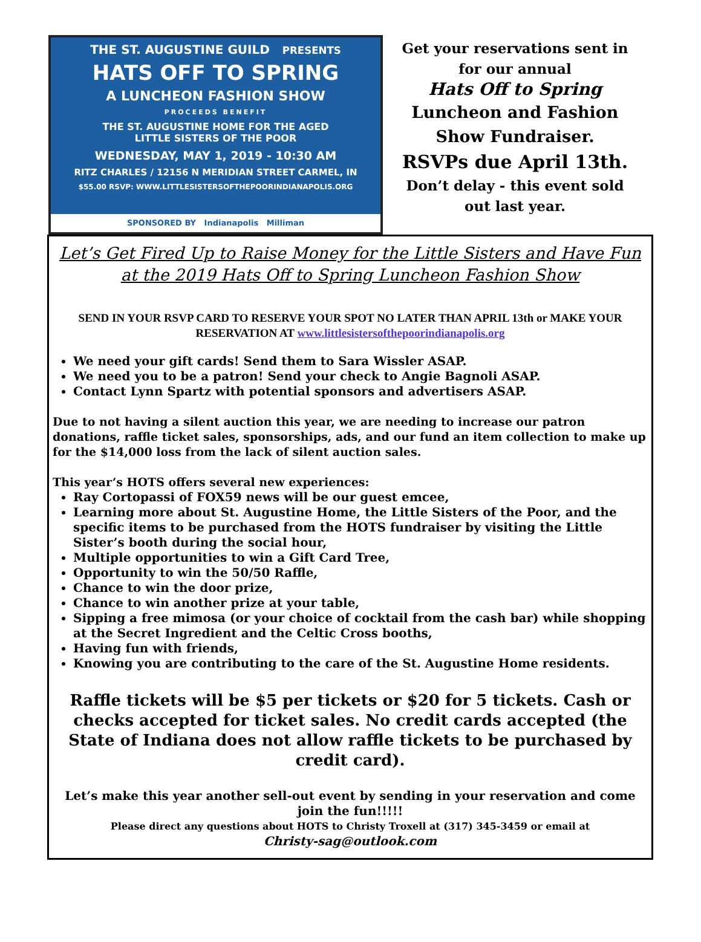THE ST. AUGUSTINE GUILD PRESENTS
HATS OFF TO SPRING
A LUNCHEON FASHION SHOW
PROCEEDS BENEFIT
THE ST. AUGUSTINE HOME FOR THE AGED
LITTLE SISTERS OF THE POOR
WEDNESDAY, MAY 1, 2019 - 10:30 AM
RITZ CHARLES / 12156 N MERIDIAN STREET CARMEL, IN
$55.00 RSVP: WWW.LITTLESISTERSOFTHEPOORINDIANAPOLIS.ORG
SPONSORED BY Indianapolis Milliman
Get your reservations sent in
for our annual
Hats Off to Spring
Luncheon and Fashion
Show Fundraiser.
RSVPs due April 13th.
Don’t delay - this event sold
out last year.
Let’s Get Fired Up to Raise Money for the Little Sisters and Have Fun at the 2019 Hats Off to Spring Luncheon Fashion Show
SEND IN YOUR RSVP CARD TO RESERVE YOUR SPOT NO LATER THAN APRIL 13th or MAKE YOUR RESERVATION AT www.littlesistersofthepoorindianapolis.org
We need your gift cards! Send them to Sara Wissler ASAP.
We need you to be a patron! Send your check to Angie Bagnoli ASAP.
Contact Lynn Spartz with potential sponsors and advertisers ASAP.
Due to not having a silent auction this year, we are needing to increase our patron donations, raffle ticket sales, sponsorships, ads, and our fund an item collection to make up for the $14,000 loss from the lack of silent auction sales.
This year’s HOTS offers several new experiences:
Ray Cortopassi of FOX59 news will be our guest emcee,
Learning more about St. Augustine Home, the Little Sisters of the Poor, and the specific items to be purchased from the HOTS fundraiser by visiting the Little Sister’s booth during the social hour,
Multiple opportunities to win a Gift Card Tree,
Opportunity to win the 50/50 Raffle,
Chance to win the door prize,
Chance to win another prize at your table,
Sipping a free mimosa (or your choice of cocktail from the cash bar) while shopping at the Secret Ingredient and the Celtic Cross booths,
Having fun with friends,
Knowing you are contributing to the care of the St. Augustine Home residents.
Raffle tickets will be $5 per tickets or $20 for 5 tickets. Cash or checks accepted for ticket sales. No credit cards accepted (the State of Indiana does not allow raffle tickets to be purchased by credit card).
Let’s make this year another sell-out event by sending in your reservation and come join the fun!!!!!
Please direct any questions about HOTS to Christy Troxell at (317) 345-3459 or email at
Christy-sag@outlook.com